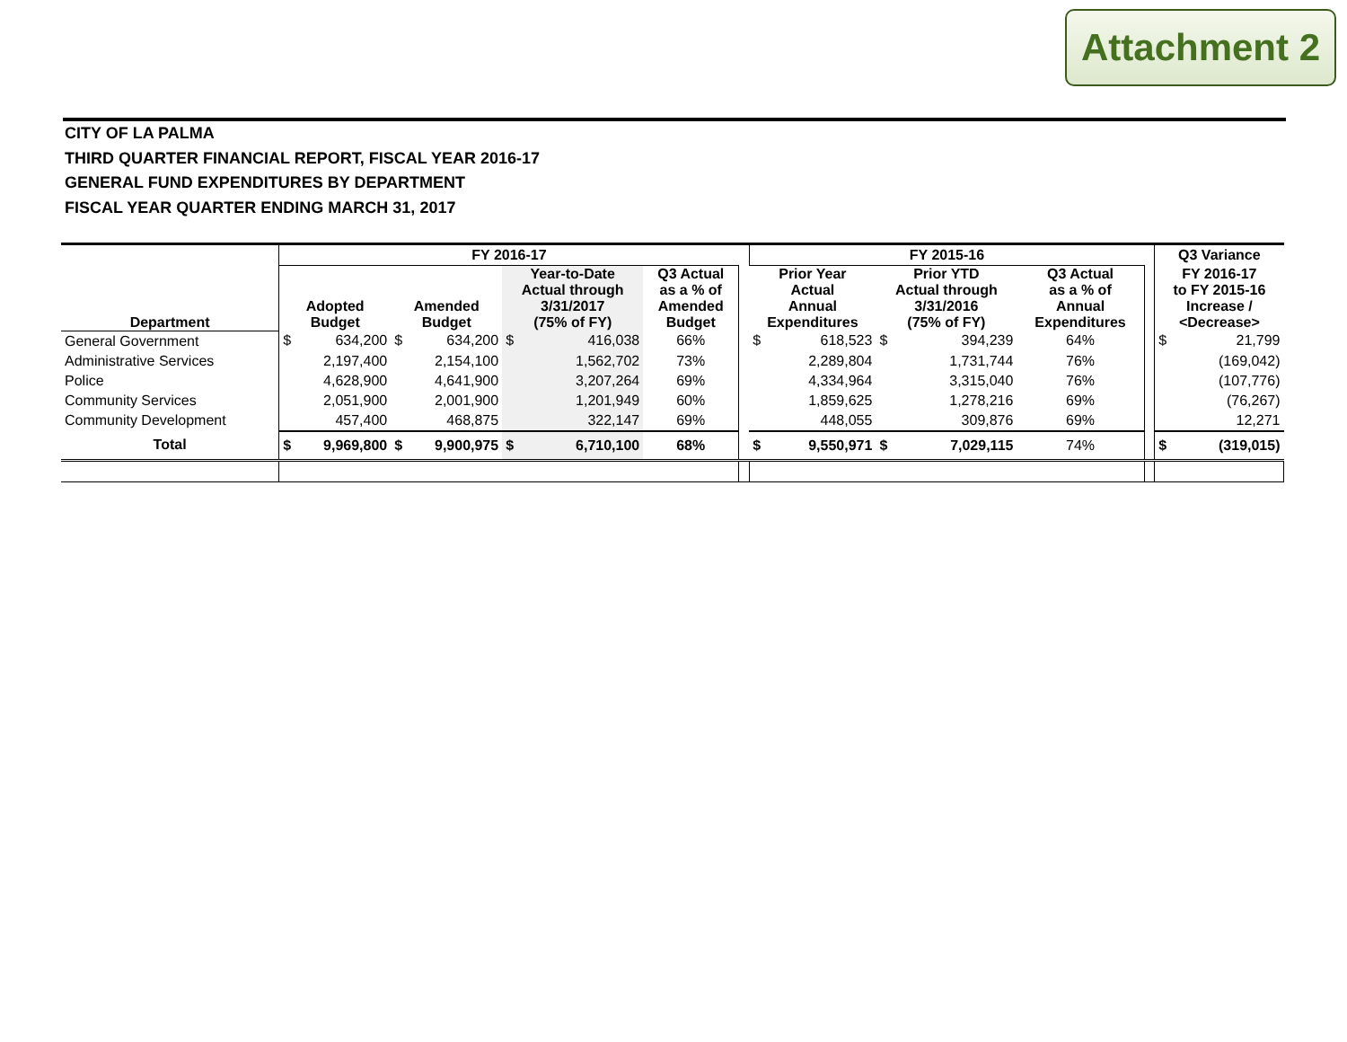Attachment 2
CITY OF LA PALMA
THIRD QUARTER FINANCIAL REPORT, FISCAL YEAR 2016-17
GENERAL FUND EXPENDITURES BY DEPARTMENT
FISCAL YEAR QUARTER ENDING MARCH 31, 2017
| | FY 2016-17 | | | | | | | | FY 2015-16 | | | | | | Q3 Variance | |
| --- | --- | --- | --- | --- | --- | --- | --- | --- | --- | --- | --- | --- | --- | --- | --- | --- |
| Department | Adopted Budget | | Amended Budget | | Year-to-Date Actual through 3/31/2017 (75% of FY) | | Q3 Actual as a % of Amended Budget | | Prior Year Actual Annual Expenditures | | Prior YTD Actual through 3/31/2016 (75% of FY) | | Q3 Actual as a % of Annual Expenditures | | FY 2016-17 to FY 2015-16 Increase / <Decrease> | |
| General Government | $ | 634,200 | $ | 634,200 | $ | 416,038 | 66% | | $ | 618,523 | $ | 394,239 | 64% | | $ | 21,799 |
| Administrative Services | | 2,197,400 | | 2,154,100 | | 1,562,702 | 73% | | | 2,289,804 | | 1,731,744 | 76% | | | (169,042) |
| Police | | 4,628,900 | | 4,641,900 | | 3,207,264 | 69% | | | 4,334,964 | | 3,315,040 | 76% | | | (107,776) |
| Community Services | | 2,051,900 | | 2,001,900 | | 1,201,949 | 60% | | | 1,859,625 | | 1,278,216 | 69% | | | (76,267) |
| Community Development | | 457,400 | | 468,875 | | 322,147 | 69% | | | 448,055 | | 309,876 | 69% | | | 12,271 |
| Total | $ | 9,969,800 | $ | 9,900,975 | $ | 6,710,100 | 68% | | $ | 9,550,971 | $ | 7,029,115 | 74% | | $ | (319,015) |